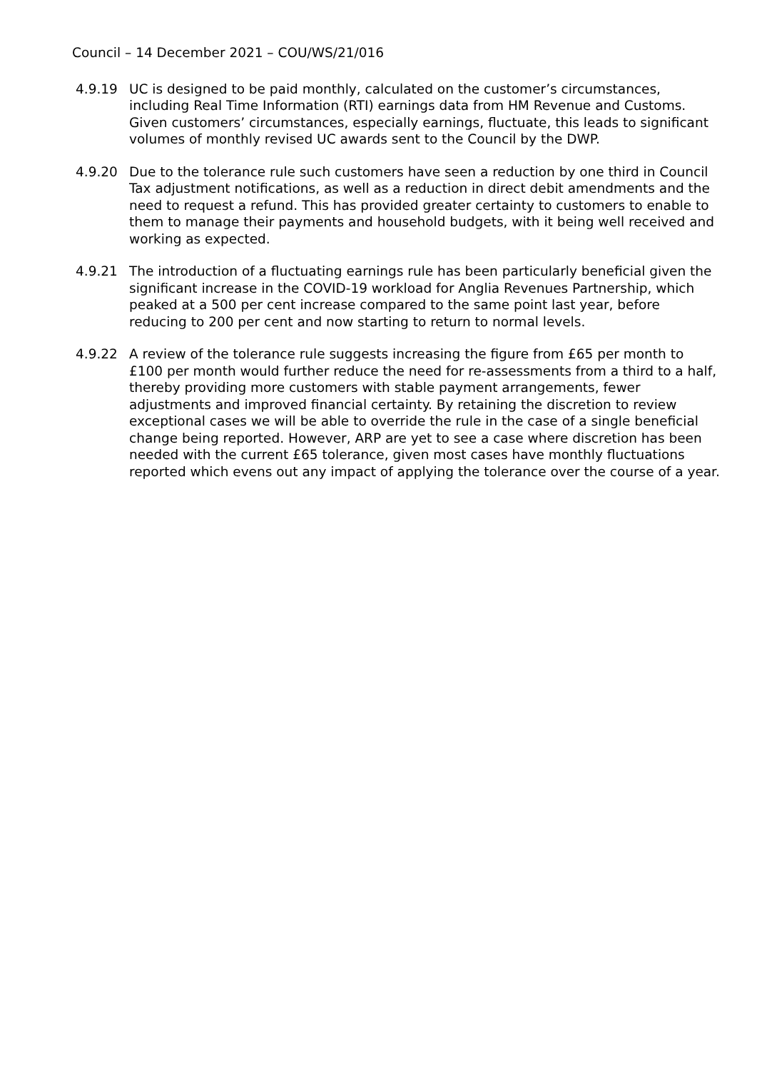Council – 14 December 2021 – COU/WS/21/016
4.9.19 UC is designed to be paid monthly, calculated on the customer’s circumstances, including Real Time Information (RTI) earnings data from HM Revenue and Customs. Given customers’ circumstances, especially earnings, fluctuate, this leads to significant volumes of monthly revised UC awards sent to the Council by the DWP.
4.9.20 Due to the tolerance rule such customers have seen a reduction by one third in Council Tax adjustment notifications, as well as a reduction in direct debit amendments and the need to request a refund. This has provided greater certainty to customers to enable to them to manage their payments and household budgets, with it being well received and working as expected.
4.9.21 The introduction of a fluctuating earnings rule has been particularly beneficial given the significant increase in the COVID-19 workload for Anglia Revenues Partnership, which peaked at a 500 per cent increase compared to the same point last year, before reducing to 200 per cent and now starting to return to normal levels.
4.9.22 A review of the tolerance rule suggests increasing the figure from £65 per month to £100 per month would further reduce the need for re-assessments from a third to a half, thereby providing more customers with stable payment arrangements, fewer adjustments and improved financial certainty. By retaining the discretion to review exceptional cases we will be able to override the rule in the case of a single beneficial change being reported. However, ARP are yet to see a case where discretion has been needed with the current £65 tolerance, given most cases have monthly fluctuations reported which evens out any impact of applying the tolerance over the course of a year.